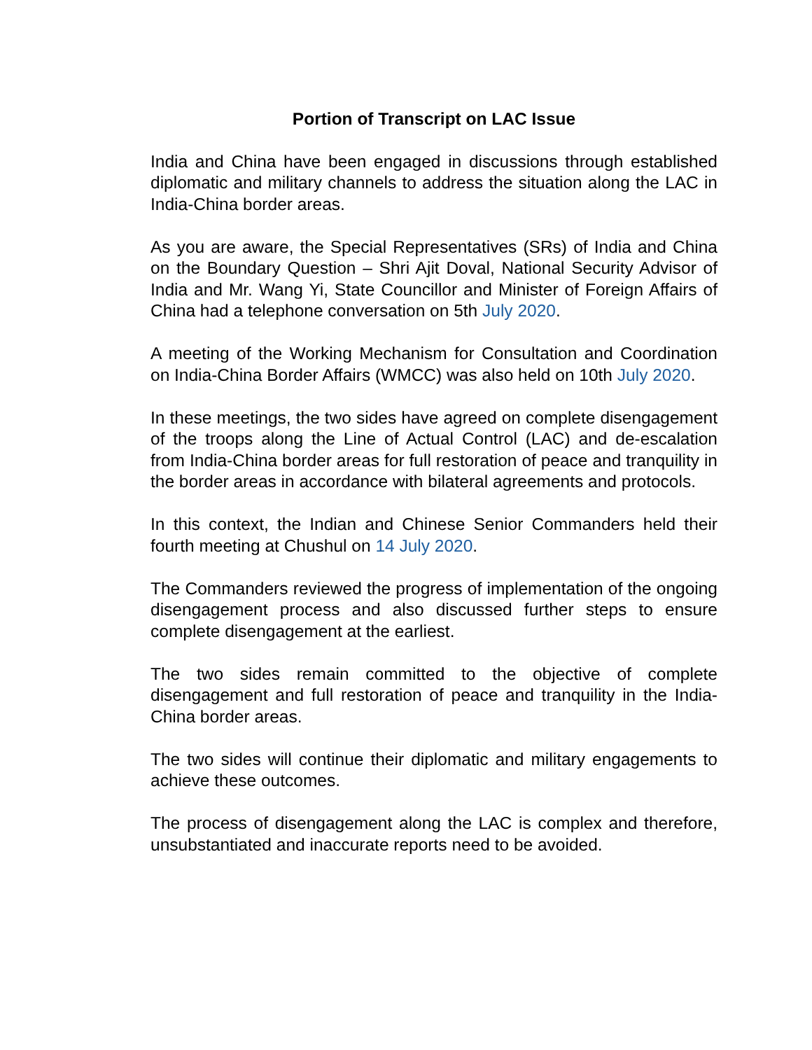Portion of Transcript on LAC Issue
India and China have been engaged in discussions through established diplomatic and military channels to address the situation along the LAC in India-China border areas.
As you are aware, the Special Representatives (SRs) of India and China on the Boundary Question – Shri Ajit Doval, National Security Advisor of India and Mr. Wang Yi, State Councillor and Minister of Foreign Affairs of China had a telephone conversation on 5th July 2020.
A meeting of the Working Mechanism for Consultation and Coordination on India-China Border Affairs (WMCC) was also held on 10th July 2020.
In these meetings, the two sides have agreed on complete disengagement of the troops along the Line of Actual Control (LAC) and de-escalation from India-China border areas for full restoration of peace and tranquility in the border areas in accordance with bilateral agreements and protocols.
In this context, the Indian and Chinese Senior Commanders held their fourth meeting at Chushul on 14 July 2020.
The Commanders reviewed the progress of implementation of the ongoing disengagement process and also discussed further steps to ensure complete disengagement at the earliest.
The two sides remain committed to the objective of complete disengagement and full restoration of peace and tranquility in the India-China border areas.
The two sides will continue their diplomatic and military engagements to achieve these outcomes.
The process of disengagement along the LAC is complex and therefore, unsubstantiated and inaccurate reports need to be avoided.